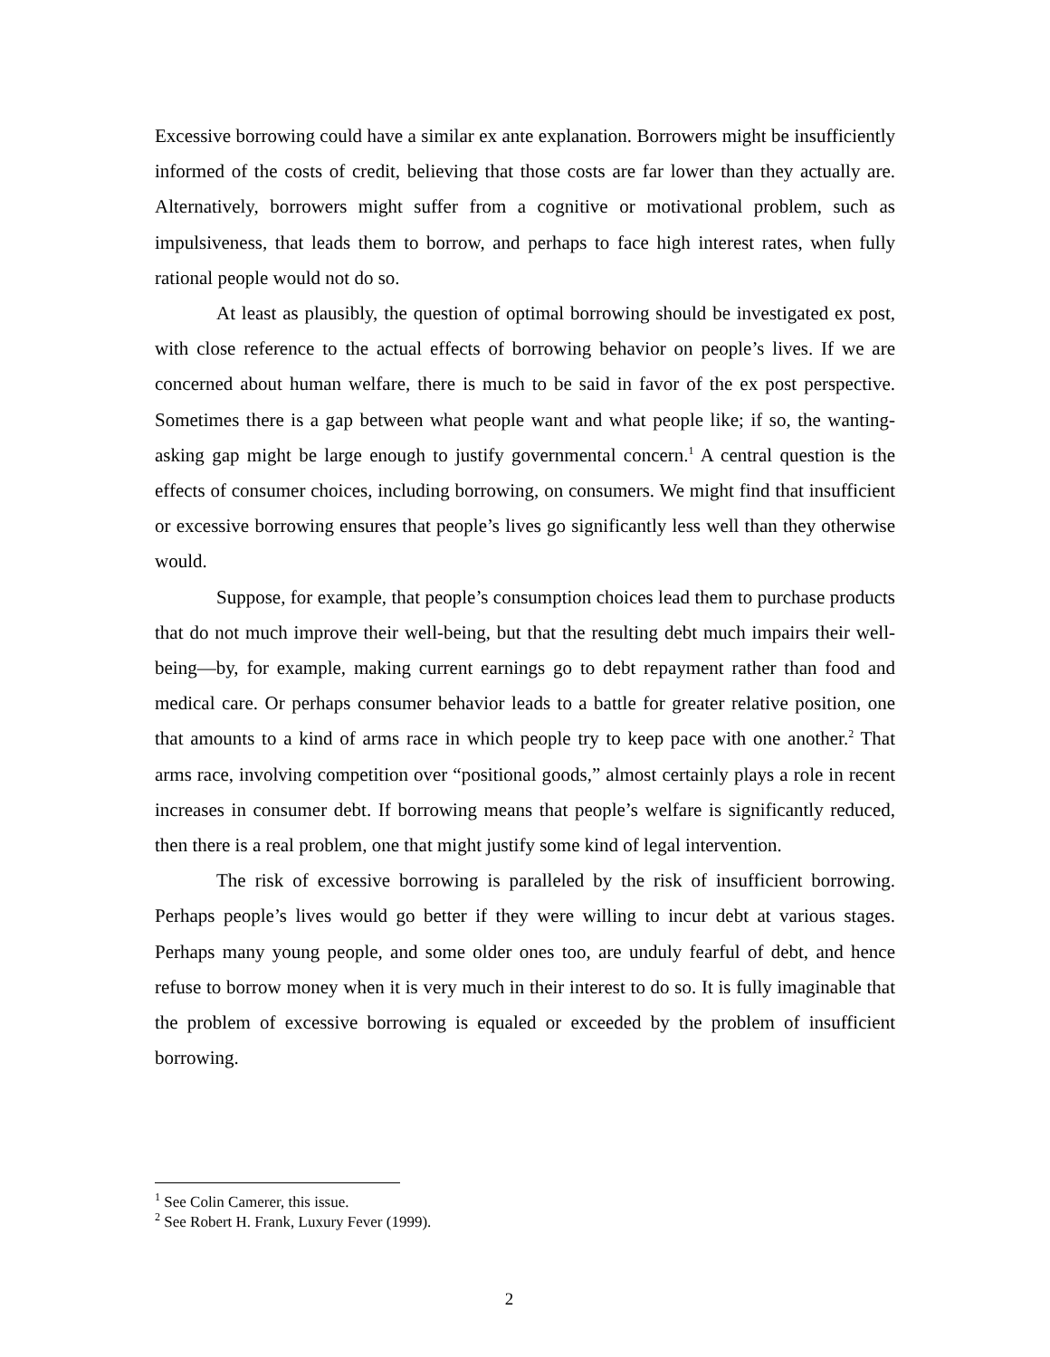Excessive borrowing could have a similar ex ante explanation. Borrowers might be insufficiently informed of the costs of credit, believing that those costs are far lower than they actually are. Alternatively, borrowers might suffer from a cognitive or motivational problem, such as impulsiveness, that leads them to borrow, and perhaps to face high interest rates, when fully rational people would not do so.
At least as plausibly, the question of optimal borrowing should be investigated ex post, with close reference to the actual effects of borrowing behavior on people’s lives. If we are concerned about human welfare, there is much to be said in favor of the ex post perspective. Sometimes there is a gap between what people want and what people like; if so, the wanting-asking gap might be large enough to justify governmental concern.<sup>1</sup> A central question is the effects of consumer choices, including borrowing, on consumers. We might find that insufficient or excessive borrowing ensures that people’s lives go significantly less well than they otherwise would.
Suppose, for example, that people’s consumption choices lead them to purchase products that do not much improve their well-being, but that the resulting debt much impairs their well-being—by, for example, making current earnings go to debt repayment rather than food and medical care. Or perhaps consumer behavior leads to a battle for greater relative position, one that amounts to a kind of arms race in which people try to keep pace with one another.<sup>2</sup> That arms race, involving competition over “positional goods,” almost certainly plays a role in recent increases in consumer debt. If borrowing means that people’s welfare is significantly reduced, then there is a real problem, one that might justify some kind of legal intervention.
The risk of excessive borrowing is paralleled by the risk of insufficient borrowing. Perhaps people’s lives would go better if they were willing to incur debt at various stages. Perhaps many young people, and some older ones too, are unduly fearful of debt, and hence refuse to borrow money when it is very much in their interest to do so. It is fully imaginable that the problem of excessive borrowing is equaled or exceeded by the problem of insufficient borrowing.
<sup>1</sup> See Colin Camerer, this issue.
<sup>2</sup> See Robert H. Frank, Luxury Fever (1999).
2